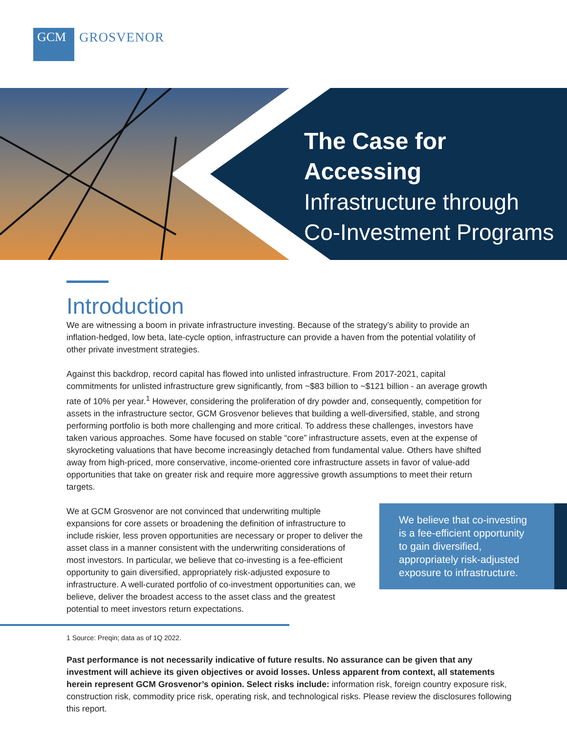GCM
GROSVENOR
The Case for Accessing
Infrastructure through
Co-Investment Programs
Introduction
We are witnessing a boom in private infrastructure investing. Because of the strategy’s ability to provide an inflation-hedged, low beta, late-cycle option, infrastructure can provide a haven from the potential volatility of other private investment strategies.
Against this backdrop, record capital has flowed into unlisted infrastructure. From 2017-2021, capital commitments for unlisted infrastructure grew significantly, from ~$83 billion to ~$121 billion - an average growth rate of 10% per year.<sup>1</sup> However, considering the proliferation of dry powder and, consequently, competition for assets in the infrastructure sector, GCM Grosvenor believes that building a well-diversified, stable, and strong performing portfolio is both more challenging and more critical. To address these challenges, investors have taken various approaches. Some have focused on stable “core” infrastructure assets, even at the expense of skyrocketing valuations that have become increasingly detached from fundamental value. Others have shifted away from high-priced, more conservative, income-oriented core infrastructure assets in favor of value-add opportunities that take on greater risk and require more aggressive growth assumptions to meet their return targets.
We believe that co-investing is a fee-efficient opportunity to gain diversified, appropriately risk-adjusted exposure to infrastructure.
We at GCM Grosvenor are not convinced that underwriting multiple expansions for core assets or broadening the definition of infrastructure to include riskier, less proven opportunities are necessary or proper to deliver the asset class in a manner consistent with the underwriting considerations of most investors. In particular, we believe that co-investing is a fee-efficient opportunity to gain diversified, appropriately risk-adjusted exposure to infrastructure. A well-curated portfolio of co-investment opportunities can, we believe, deliver the broadest access to the asset class and the greatest potential to meet investors return expectations.
1 Source: Preqin; data as of 1Q 2022.
Past performance is not necessarily indicative of future results. No assurance can be given that any investment will achieve its given objectives or avoid losses. Unless apparent from context, all statements herein represent GCM Grosvenor’s opinion. Select risks include: information risk, foreign country exposure risk, construction risk, commodity price risk, operating risk, and technological risks. Please review the disclosures following this report.